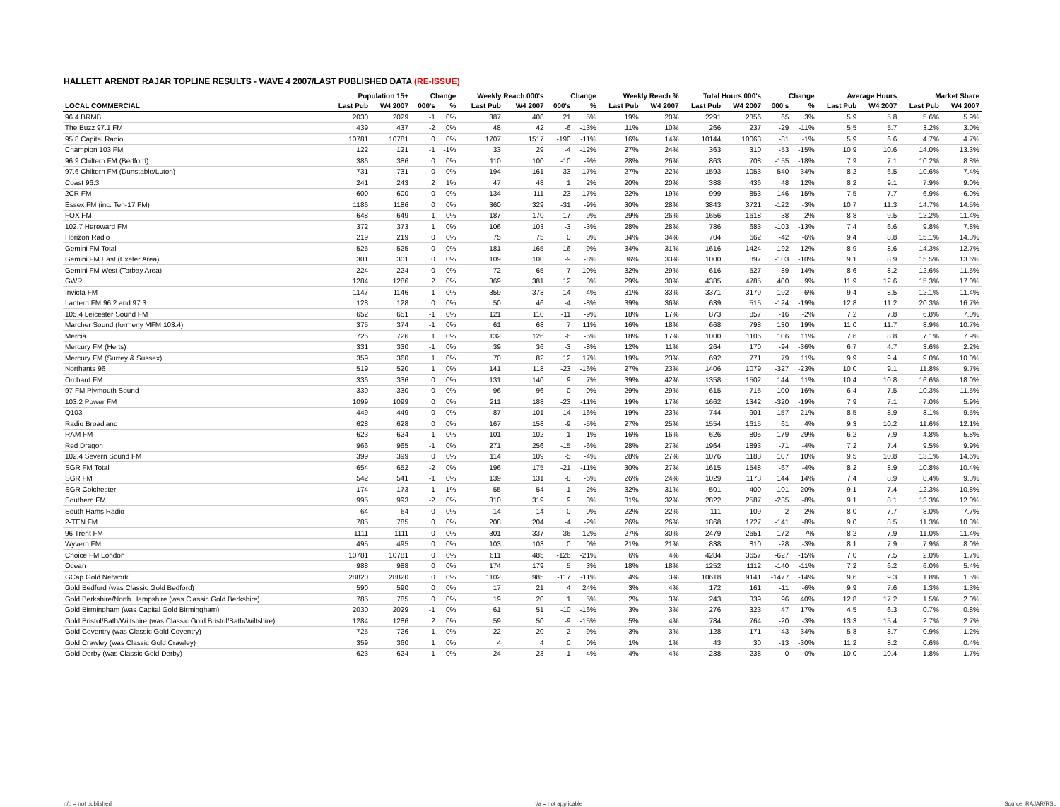HALLETT ARENDT RAJAR TOPLINE RESULTS - WAVE 4 2007/LAST PUBLISHED DATA (RE-ISSUE)
| | Population 15+ | | Change | | Weekly Reach 000's | | Change | | Weekly Reach % | | Total Hours 000's | | Change | | Average Hours | | Market Share | |
| --- | --- | --- | --- | --- | --- | --- | --- | --- | --- | --- | --- | --- | --- | --- | --- | --- | --- | --- |
| LOCAL COMMERCIAL | Last Pub | W4 2007 | 000's | % | Last Pub | W4 2007 | 000's | % | Last Pub | W4 2007 | Last Pub | W4 2007 | 000's | % | Last Pub | W4 2007 | Last Pub | W4 2007 |
| 96.4 BRMB | 2030 | 2029 | -1 | 0% | 387 | 408 | 21 | 5% | 19% | 20% | 2291 | 2356 | 65 | 3% | 5.9 | 5.8 | 5.6% | 5.9% |
| The Buzz 97.1 FM | 439 | 437 | -2 | 0% | 48 | 42 | -6 | -13% | 11% | 10% | 266 | 237 | -29 | -11% | 5.5 | 5.7 | 3.2% | 3.0% |
| 95.8 Capital Radio | 10781 | 10781 | 0 | 0% | 1707 | 1517 | -190 | -11% | 16% | 14% | 10144 | 10063 | -81 | -1% | 5.9 | 6.6 | 4.7% | 4.7% |
| Champion 103 FM | 122 | 121 | -1 | -1% | 33 | 29 | -4 | -12% | 27% | 24% | 363 | 310 | -53 | -15% | 10.9 | 10.6 | 14.0% | 13.3% |
| 96.9 Chiltern FM (Bedford) | 386 | 386 | 0 | 0% | 110 | 100 | -10 | -9% | 28% | 26% | 863 | 708 | -155 | -18% | 7.9 | 7.1 | 10.2% | 8.8% |
| 97.6 Chiltern FM (Dunstable/Luton) | 731 | 731 | 0 | 0% | 194 | 161 | -33 | -17% | 27% | 22% | 1593 | 1053 | -540 | -34% | 8.2 | 6.5 | 10.6% | 7.4% |
| Coast 96.3 | 241 | 243 | 2 | 1% | 47 | 48 | 1 | 2% | 20% | 20% | 388 | 436 | 48 | 12% | 8.2 | 9.1 | 7.9% | 9.0% |
| 2CR FM | 600 | 600 | 0 | 0% | 134 | 111 | -23 | -17% | 22% | 19% | 999 | 853 | -146 | -15% | 7.5 | 7.7 | 6.9% | 6.0% |
| Essex FM (inc. Ten-17 FM) | 1186 | 1186 | 0 | 0% | 360 | 329 | -31 | -9% | 30% | 28% | 3843 | 3721 | -122 | -3% | 10.7 | 11.3 | 14.7% | 14.5% |
| FOX FM | 648 | 649 | 1 | 0% | 187 | 170 | -17 | -9% | 29% | 26% | 1656 | 1618 | -38 | -2% | 8.8 | 9.5 | 12.2% | 11.4% |
| 102.7 Hereward FM | 372 | 373 | 1 | 0% | 106 | 103 | -3 | -3% | 28% | 28% | 786 | 683 | -103 | -13% | 7.4 | 6.6 | 9.8% | 7.8% |
| Horizon Radio | 219 | 219 | 0 | 0% | 75 | 75 | 0 | 0% | 34% | 34% | 704 | 662 | -42 | -6% | 9.4 | 8.8 | 15.1% | 14.3% |
| Gemini FM Total | 525 | 525 | 0 | 0% | 181 | 165 | -16 | -9% | 34% | 31% | 1616 | 1424 | -192 | -12% | 8.9 | 8.6 | 14.3% | 12.7% |
| Gemini FM East (Exeter Area) | 301 | 301 | 0 | 0% | 109 | 100 | -9 | -8% | 36% | 33% | 1000 | 897 | -103 | -10% | 9.1 | 8.9 | 15.5% | 13.6% |
| Gemini FM West (Torbay Area) | 224 | 224 | 0 | 0% | 72 | 65 | -7 | -10% | 32% | 29% | 616 | 527 | -89 | -14% | 8.6 | 8.2 | 12.6% | 11.5% |
| GWR | 1284 | 1286 | 2 | 0% | 369 | 381 | 12 | 3% | 29% | 30% | 4385 | 4785 | 400 | 9% | 11.9 | 12.6 | 15.3% | 17.0% |
| Invicta FM | 1147 | 1146 | -1 | 0% | 359 | 373 | 14 | 4% | 31% | 33% | 3371 | 3179 | -192 | -6% | 9.4 | 8.5 | 12.1% | 11.4% |
| Lantern FM 96.2 and 97.3 | 128 | 128 | 0 | 0% | 50 | 46 | -4 | -8% | 39% | 36% | 639 | 515 | -124 | -19% | 12.8 | 11.2 | 20.3% | 16.7% |
| 105.4 Leicester Sound FM | 652 | 651 | -1 | 0% | 121 | 110 | -11 | -9% | 18% | 17% | 873 | 857 | -16 | -2% | 7.2 | 7.8 | 6.8% | 7.0% |
| Marcher Sound (formerly MFM 103.4) | 375 | 374 | -1 | 0% | 61 | 68 | 7 | 11% | 16% | 18% | 668 | 798 | 130 | 19% | 11.0 | 11.7 | 8.9% | 10.7% |
| Mercia | 725 | 726 | 1 | 0% | 132 | 126 | -6 | -5% | 18% | 17% | 1000 | 1106 | 106 | 11% | 7.6 | 8.8 | 7.1% | 7.9% |
| Mercury FM (Herts) | 331 | 330 | -1 | 0% | 39 | 36 | -3 | -8% | 12% | 11% | 264 | 170 | -94 | -36% | 6.7 | 4.7 | 3.6% | 2.2% |
| Mercury FM (Surrey & Sussex) | 359 | 360 | 1 | 0% | 70 | 82 | 12 | 17% | 19% | 23% | 692 | 771 | 79 | 11% | 9.9 | 9.4 | 9.0% | 10.0% |
| Northants 96 | 519 | 520 | 1 | 0% | 141 | 118 | -23 | -16% | 27% | 23% | 1406 | 1079 | -327 | -23% | 10.0 | 9.1 | 11.8% | 9.7% |
| Orchard FM | 336 | 336 | 0 | 0% | 131 | 140 | 9 | 7% | 39% | 42% | 1358 | 1502 | 144 | 11% | 10.4 | 10.8 | 16.6% | 18.0% |
| 97 FM Plymouth Sound | 330 | 330 | 0 | 0% | 96 | 96 | 0 | 0% | 29% | 29% | 615 | 715 | 100 | 16% | 6.4 | 7.5 | 10.3% | 11.5% |
| 103.2 Power FM | 1099 | 1099 | 0 | 0% | 211 | 188 | -23 | -11% | 19% | 17% | 1662 | 1342 | -320 | -19% | 7.9 | 7.1 | 7.0% | 5.9% |
| Q103 | 449 | 449 | 0 | 0% | 87 | 101 | 14 | 16% | 19% | 23% | 744 | 901 | 157 | 21% | 8.5 | 8.9 | 8.1% | 9.5% |
| Radio Broadland | 628 | 628 | 0 | 0% | 167 | 158 | -9 | -5% | 27% | 25% | 1554 | 1615 | 61 | 4% | 9.3 | 10.2 | 11.6% | 12.1% |
| RAM FM | 623 | 624 | 1 | 0% | 101 | 102 | 1 | 1% | 16% | 16% | 626 | 805 | 179 | 29% | 6.2 | 7.9 | 4.8% | 5.8% |
| Red Dragon | 966 | 965 | -1 | 0% | 271 | 256 | -15 | -6% | 28% | 27% | 1964 | 1893 | -71 | -4% | 7.2 | 7.4 | 9.5% | 9.9% |
| 102.4 Severn Sound FM | 399 | 399 | 0 | 0% | 114 | 109 | -5 | -4% | 28% | 27% | 1076 | 1183 | 107 | 10% | 9.5 | 10.8 | 13.1% | 14.6% |
| SGR FM Total | 654 | 652 | -2 | 0% | 196 | 175 | -21 | -11% | 30% | 27% | 1615 | 1548 | -67 | -4% | 8.2 | 8.9 | 10.8% | 10.4% |
| SGR FM | 542 | 541 | -1 | 0% | 139 | 131 | -8 | -6% | 26% | 24% | 1029 | 1173 | 144 | 14% | 7.4 | 8.9 | 8.4% | 9.3% |
| SGR Colchester | 174 | 173 | -1 | -1% | 55 | 54 | -1 | -2% | 32% | 31% | 501 | 400 | -101 | -20% | 9.1 | 7.4 | 12.3% | 10.8% |
| Southern FM | 995 | 993 | -2 | 0% | 310 | 319 | 9 | 3% | 31% | 32% | 2822 | 2587 | -235 | -8% | 9.1 | 8.1 | 13.3% | 12.0% |
| South Hams Radio | 64 | 64 | 0 | 0% | 14 | 14 | 0 | 0% | 22% | 22% | 111 | 109 | -2 | -2% | 8.0 | 7.7 | 8.0% | 7.7% |
| 2-TEN FM | 785 | 785 | 0 | 0% | 208 | 204 | -4 | -2% | 26% | 26% | 1868 | 1727 | -141 | -8% | 9.0 | 8.5 | 11.3% | 10.3% |
| 96 Trent FM | 1111 | 1111 | 0 | 0% | 301 | 337 | 36 | 12% | 27% | 30% | 2479 | 2651 | 172 | 7% | 8.2 | 7.9 | 11.0% | 11.4% |
| Wyvern FM | 495 | 495 | 0 | 0% | 103 | 103 | 0 | 0% | 21% | 21% | 838 | 810 | -28 | -3% | 8.1 | 7.9 | 7.9% | 8.0% |
| Choice FM London | 10781 | 10781 | 0 | 0% | 611 | 485 | -126 | -21% | 6% | 4% | 4284 | 3657 | -627 | -15% | 7.0 | 7.5 | 2.0% | 1.7% |
| Ocean | 988 | 988 | 0 | 0% | 174 | 179 | 5 | 3% | 18% | 18% | 1252 | 1112 | -140 | -11% | 7.2 | 6.2 | 6.0% | 5.4% |
| GCap Gold Network | 28820 | 28820 | 0 | 0% | 1102 | 985 | -117 | -11% | 4% | 3% | 10618 | 9141 | -1477 | -14% | 9.6 | 9.3 | 1.8% | 1.5% |
| Gold Bedford (was Classic Gold Bedford) | 590 | 590 | 0 | 0% | 17 | 21 | 4 | 24% | 3% | 4% | 172 | 161 | -11 | -6% | 9.9 | 7.6 | 1.3% | 1.3% |
| Gold Berkshire/North Hampshire (was Classic Gold Berkshire) | 785 | 785 | 0 | 0% | 19 | 20 | 1 | 5% | 2% | 3% | 243 | 339 | 96 | 40% | 12.8 | 17.2 | 1.5% | 2.0% |
| Gold Birmingham (was Capital Gold Birmingham) | 2030 | 2029 | -1 | 0% | 61 | 51 | -10 | -16% | 3% | 3% | 276 | 323 | 47 | 17% | 4.5 | 6.3 | 0.7% | 0.8% |
| Gold Bristol/Bath/Wiltshire (was Classic Gold Bristol/Bath/Wiltshire) | 1284 | 1286 | 2 | 0% | 59 | 50 | -9 | -15% | 5% | 4% | 784 | 764 | -20 | -3% | 13.3 | 15.4 | 2.7% | 2.7% |
| Gold Coventry (was Classic Gold Coventry) | 725 | 726 | 1 | 0% | 22 | 20 | -2 | -9% | 3% | 3% | 128 | 171 | 43 | 34% | 5.8 | 8.7 | 0.9% | 1.2% |
| Gold Crawley (was Classic Gold Crawley) | 359 | 360 | 1 | 0% | 4 | 4 | 0 | 0% | 1% | 1% | 43 | 30 | -13 | -30% | 11.2 | 8.2 | 0.6% | 0.4% |
| Gold Derby (was Classic Gold Derby) | 623 | 624 | 1 | 0% | 24 | 23 | -1 | -4% | 4% | 4% | 238 | 238 | 0 | 0% | 10.0 | 10.4 | 1.8% | 1.7% |
n/p = not published n/a = not applicable Source: RAJAR/RSL